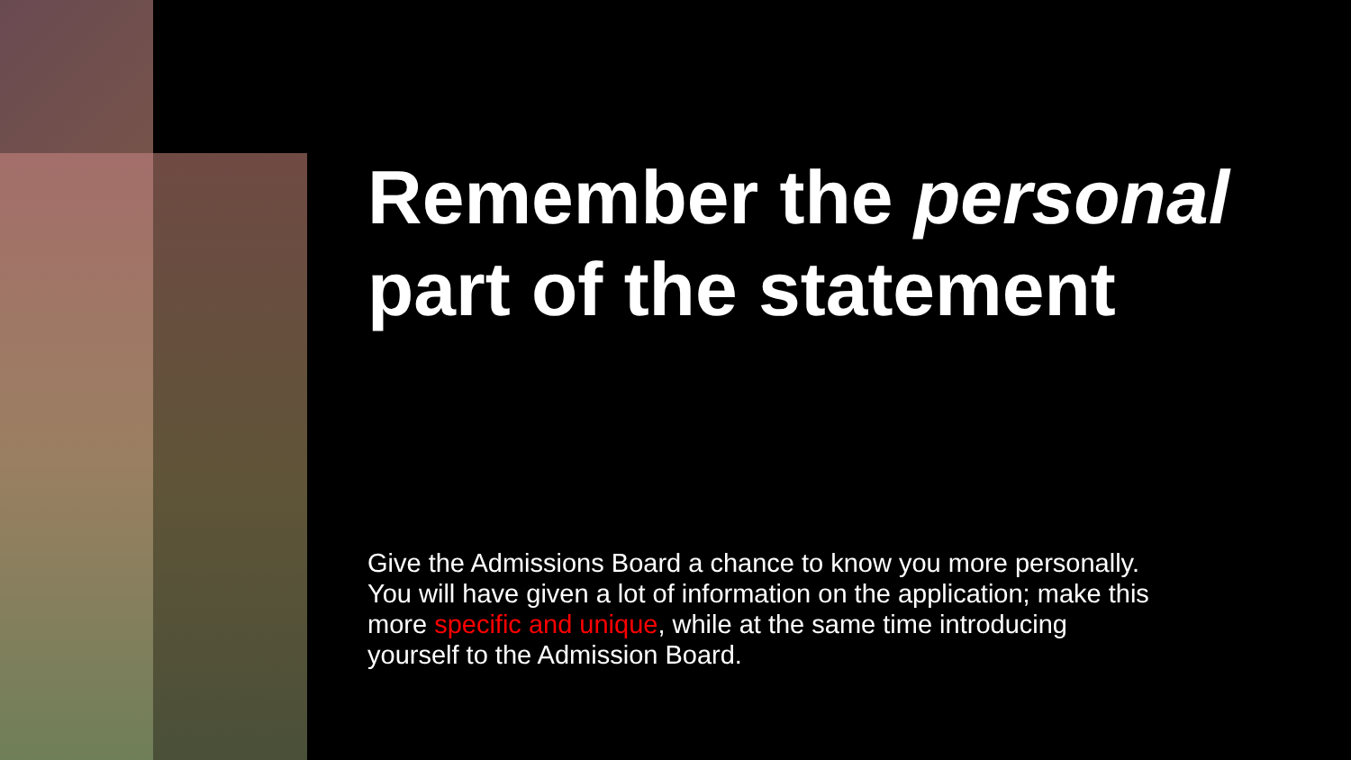Remember the personal part of the statement
Give the Admissions Board a chance to know you more personally. You will have given a lot of information on the application; make this more specific and unique, while at the same time introducing yourself to the Admission Board.